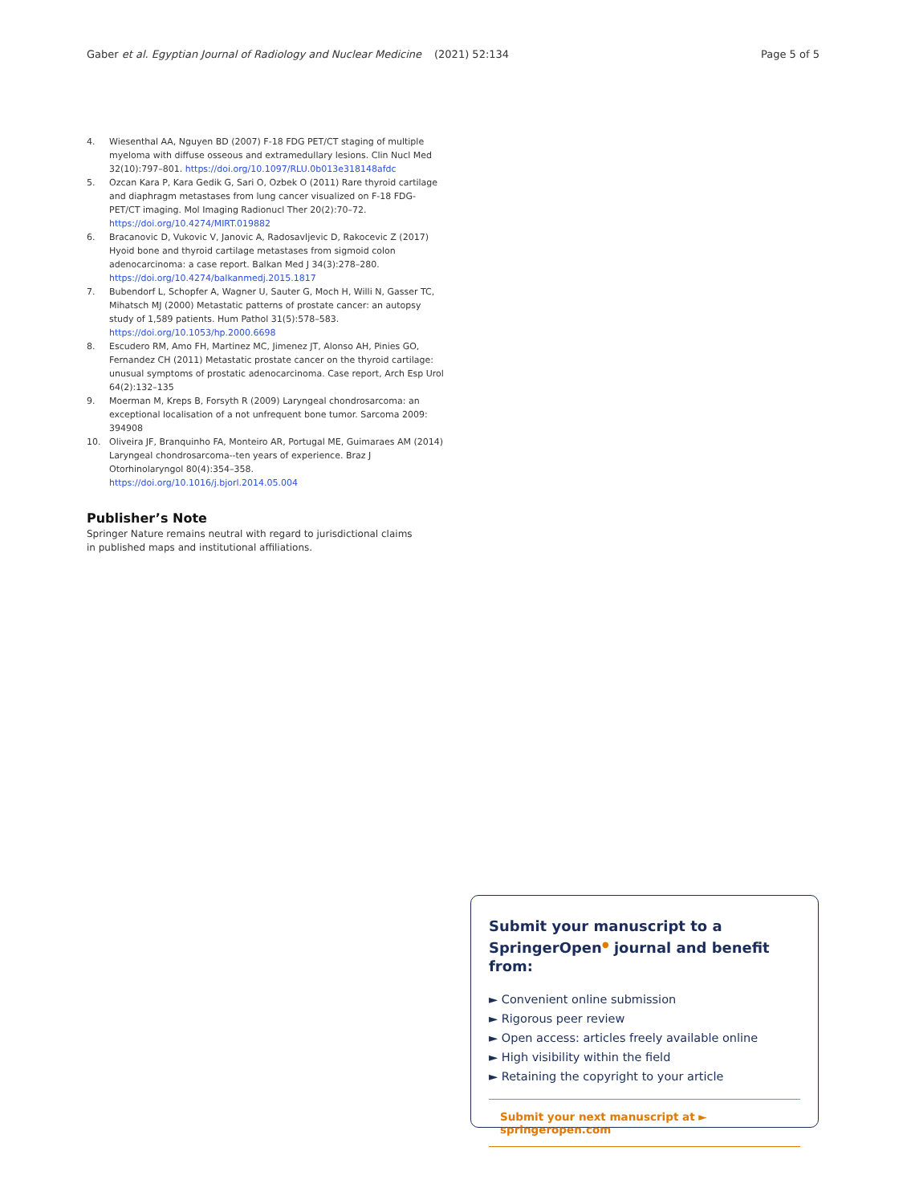Gaber et al. Egyptian Journal of Radiology and Nuclear Medicine (2021) 52:134 Page 5 of 5
4. Wiesenthal AA, Nguyen BD (2007) F-18 FDG PET/CT staging of multiple myeloma with diffuse osseous and extramedullary lesions. Clin Nucl Med 32(10):797–801. https://doi.org/10.1097/RLU.0b013e318148afdc
5. Ozcan Kara P, Kara Gedik G, Sari O, Ozbek O (2011) Rare thyroid cartilage and diaphragm metastases from lung cancer visualized on F-18 FDG-PET/CT imaging. Mol Imaging Radionucl Ther 20(2):70–72. https://doi.org/10.4274/MIRT.019882
6. Bracanovic D, Vukovic V, Janovic A, Radosavljevic D, Rakocevic Z (2017) Hyoid bone and thyroid cartilage metastases from sigmoid colon adenocarcinoma: a case report. Balkan Med J 34(3):278–280. https://doi.org/10.4274/balkanmedj.2015.1817
7. Bubendorf L, Schopfer A, Wagner U, Sauter G, Moch H, Willi N, Gasser TC, Mihatsch MJ (2000) Metastatic patterns of prostate cancer: an autopsy study of 1,589 patients. Hum Pathol 31(5):578–583. https://doi.org/10.1053/hp.2000.6698
8. Escudero RM, Amo FH, Martinez MC, Jimenez JT, Alonso AH, Pinies GO, Fernandez CH (2011) Metastatic prostate cancer on the thyroid cartilage: unusual symptoms of prostatic adenocarcinoma. Case report, Arch Esp Urol 64(2):132–135
9. Moerman M, Kreps B, Forsyth R (2009) Laryngeal chondrosarcoma: an exceptional localisation of a not unfrequent bone tumor. Sarcoma 2009: 394908
10. Oliveira JF, Branquinho FA, Monteiro AR, Portugal ME, Guimaraes AM (2014) Laryngeal chondrosarcoma--ten years of experience. Braz J Otorhinolaryngol 80(4):354–358. https://doi.org/10.1016/j.bjorl.2014.05.004
Publisher’s Note
Springer Nature remains neutral with regard to jurisdictional claims in published maps and institutional affiliations.
Submit your manuscript to a SpringerOpen<sup>●</sup> journal and benefit from:
► Convenient online submission
► Rigorous peer review
► Open access: articles freely available online
► High visibility within the field
► Retaining the copyright to your article
Submit your next manuscript at ► springeropen.com